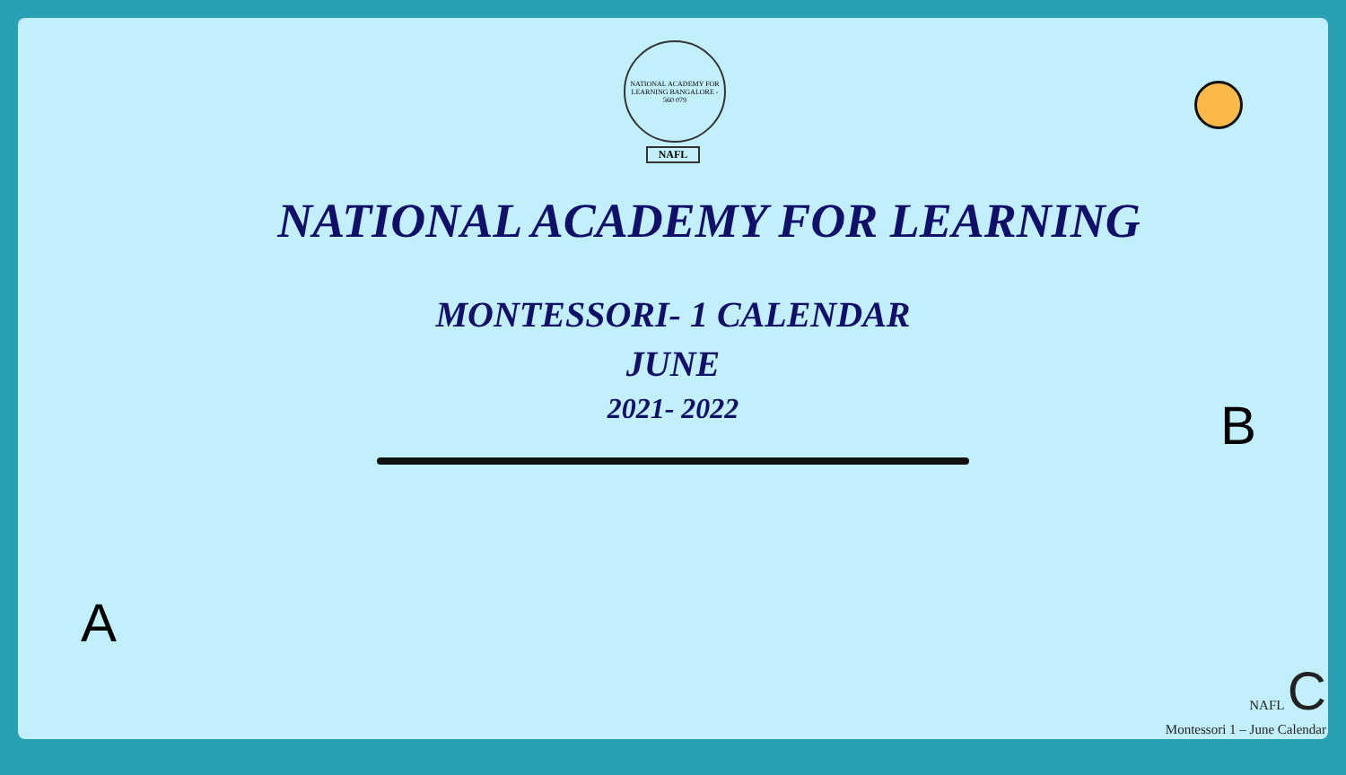NATIONAL ACADEMY FOR LEARNING BANGALORE - 560 079
NAFL
NATIONAL ACADEMY FOR LEARNING
MONTESSORI- 1 CALENDAR
JUNE
2021- 2022
A
B
NAFL C
Montessori 1 – June Calendar